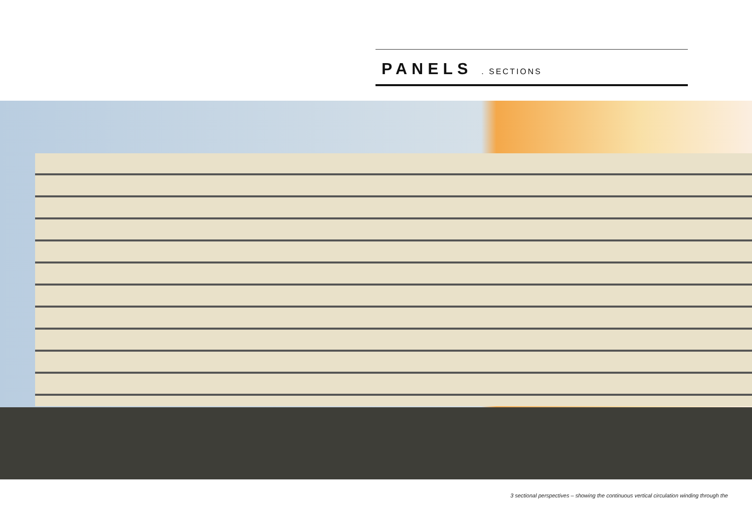PANELS . SECTIONS
3 sectional perspectives – showing the continuous vertical circulation winding through the